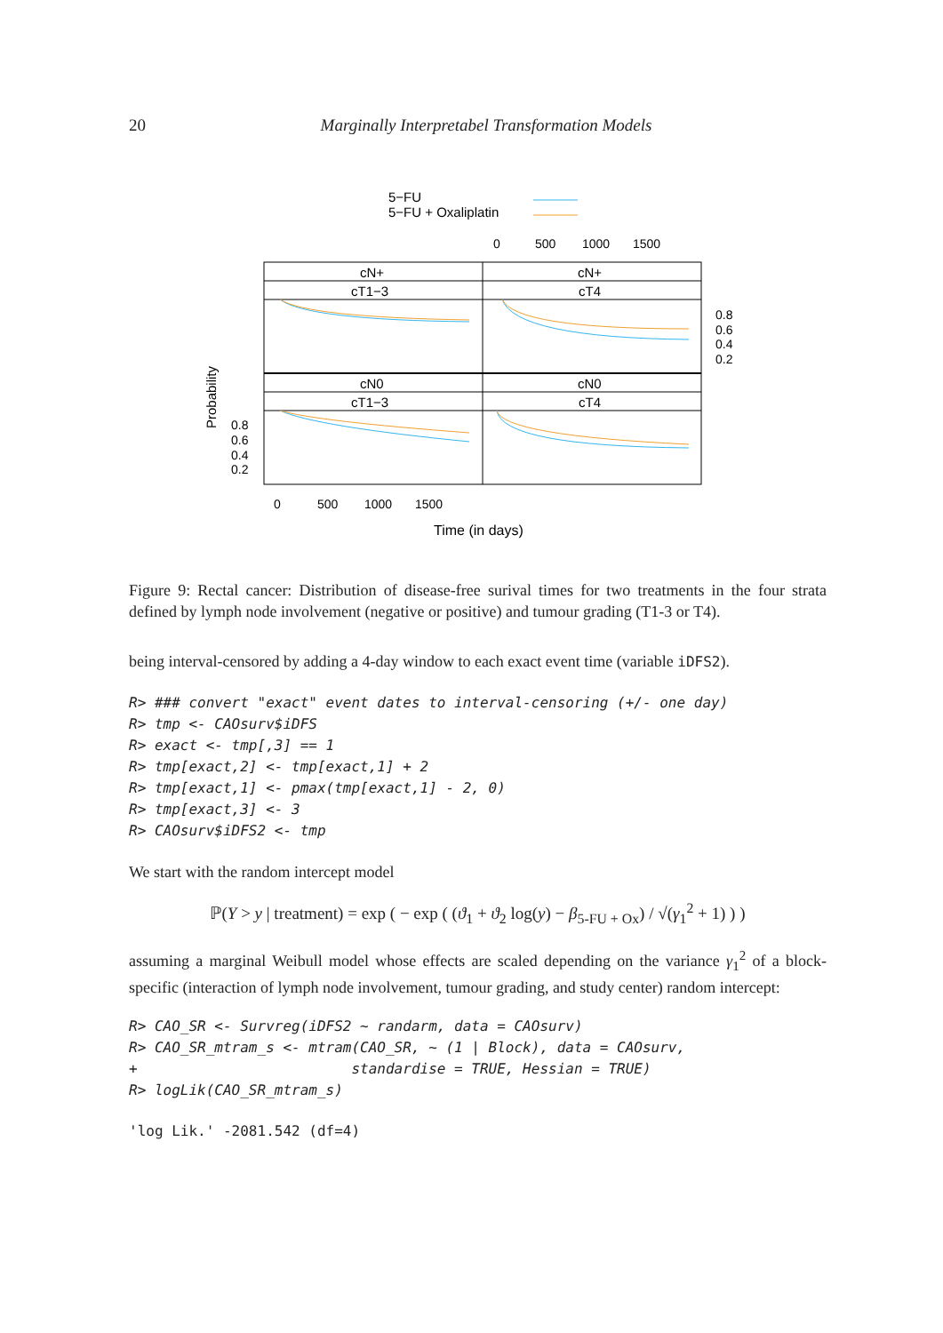20 Marginally Interpretabel Transformation Models
5−FU
5−FU + Oxaliplatin
0
500
1000
1500
cN+
cN+
cT1−3
cT4
cN0
cN0
cT1−3
cT4
0.8
0.6
0.4
0.2
0.8
0.6
0.4
0.2
Probability
0
500
1000
1500
Time (in days)
Figure 9: Rectal cancer: Distribution of disease-free surival times for two treatments in the four strata defined by lymph node involvement (negative or positive) and tumour grading (T1-3 or T4).
being interval-censored by adding a 4-day window to each exact event time (variable iDFS2).
R> ### convert "exact" event dates to interval-censoring (+/- one day)
R> tmp <- CAOsurv$iDFS
R> exact <- tmp[,3] == 1
R> tmp[exact,2] <- tmp[exact,1] + 2
R> tmp[exact,1] <- pmax(tmp[exact,1] - 2, 0)
R> tmp[exact,3] <- 3
R> CAOsurv$iDFS2 <- tmp
We start with the random intercept model
ℙ(Y > y | treatment) = exp ( − exp ( (ϑ<sub>1</sub> + ϑ<sub>2</sub> log(y) − β<sub>5-FU + Ox</sub>) / √(γ<sub>1</sub><sup>2</sup> + 1) ) )
assuming a marginal Weibull model whose effects are scaled depending on the variance γ<sub>1</sub><sup>2</sup> of a block-specific (interaction of lymph node involvement, tumour grading, and study center) random intercept:
R> CAO_SR <- Survreg(iDFS2 ~ randarm, data = CAOsurv)
R> CAO_SR_mtram_s <- mtram(CAO_SR, ~ (1 | Block), data = CAOsurv,
+                         standardise = TRUE, Hessian = TRUE)
R> logLik(CAO_SR_mtram_s)
'log Lik.' -2081.542 (df=4)